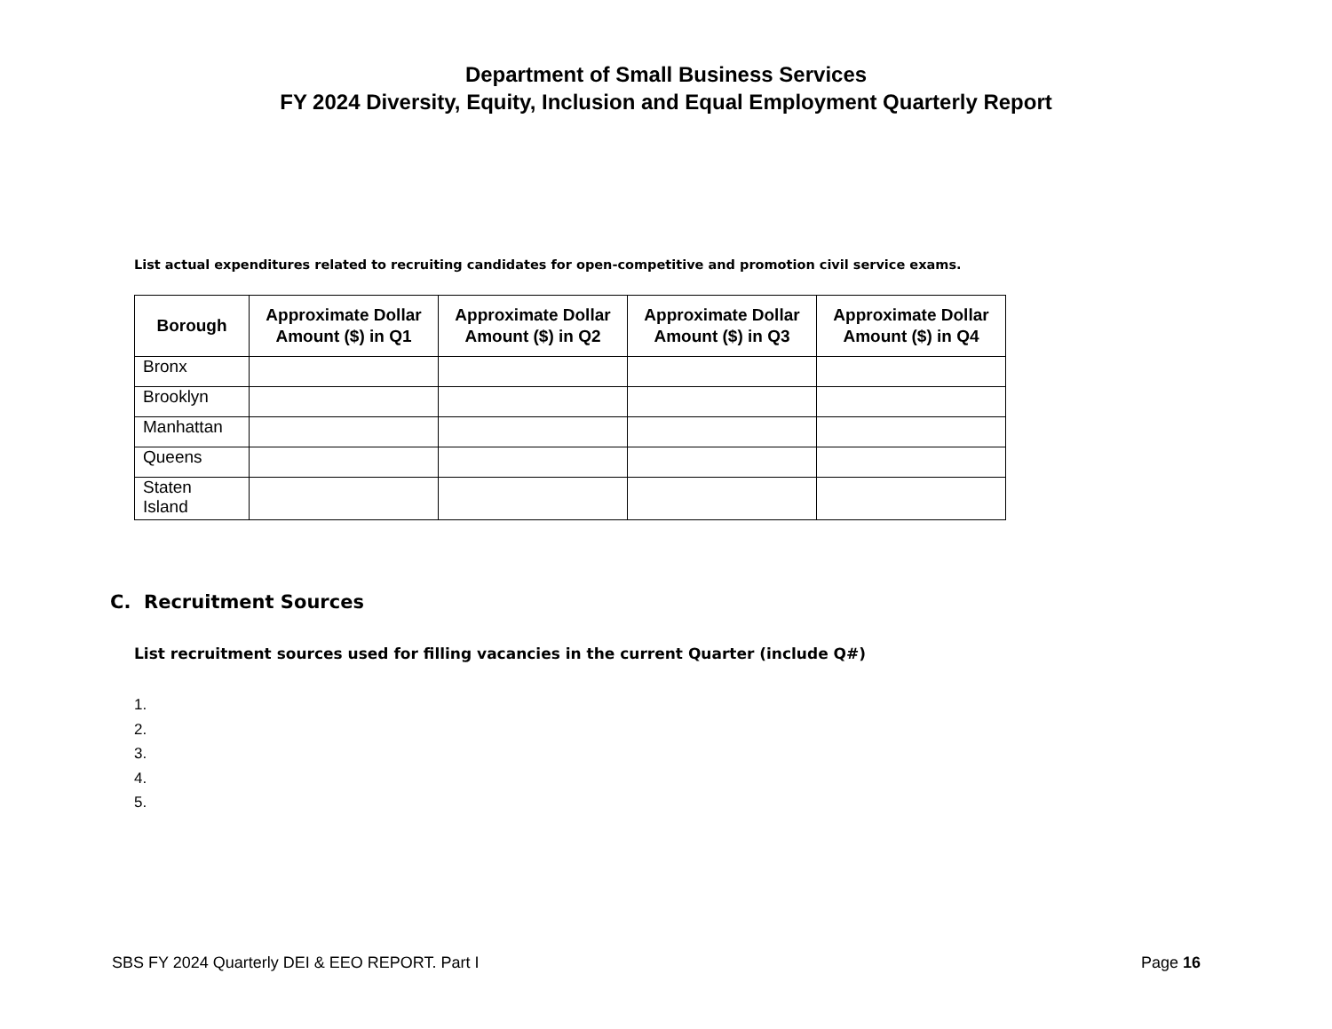Department of Small Business Services
FY 2024 Diversity, Equity, Inclusion and Equal Employment Quarterly Report
List actual expenditures related to recruiting candidates for open-competitive and promotion civil service exams.
| Borough | Approximate Dollar Amount ($) in Q1 | Approximate Dollar Amount ($) in Q2 | Approximate Dollar Amount ($) in Q3 | Approximate Dollar Amount ($) in Q4 |
| --- | --- | --- | --- | --- |
| Bronx | | | | |
| Brooklyn | | | | |
| Manhattan | | | | |
| Queens | | | | |
| Staten Island | | | | |
C. Recruitment Sources
List recruitment sources used for filling vacancies in the current Quarter (include Q#)
1.
2.
3.
4.
5.
SBS FY 2024 Quarterly DEI & EEO REPORT. Part I Page 16